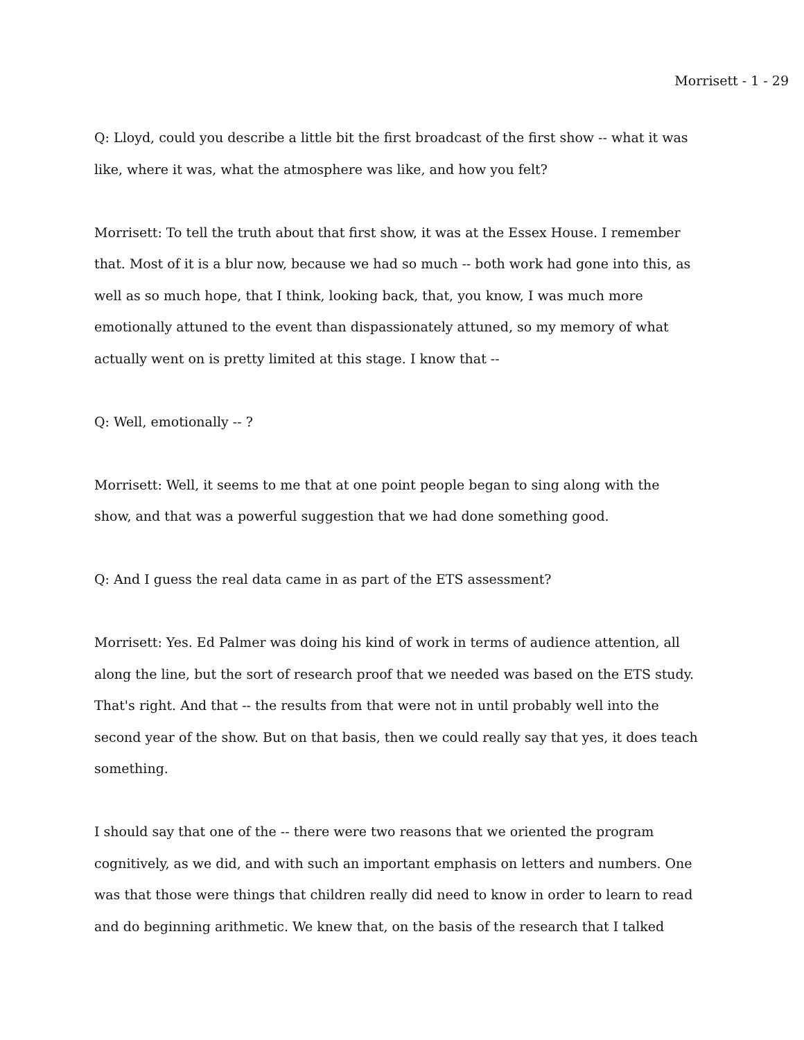Morrisett - 1 - 29
Q: Lloyd, could you describe a little bit the first broadcast of the first show -- what it was like, where it was, what the atmosphere was like, and how you felt?
Morrisett: To tell the truth about that first show, it was at the Essex House. I remember that. Most of it is a blur now, because we had so much -- both work had gone into this, as well as so much hope, that I think, looking back, that, you know, I was much more emotionally attuned to the event than dispassionately attuned, so my memory of what actually went on is pretty limited at this stage. I know that --
Q: Well, emotionally -- ?
Morrisett: Well, it seems to me that at one point people began to sing along with the show, and that was a powerful suggestion that we had done something good.
Q: And I guess the real data came in as part of the ETS assessment?
Morrisett: Yes. Ed Palmer was doing his kind of work in terms of audience attention, all along the line, but the sort of research proof that we needed was based on the ETS study. That's right. And that -- the results from that were not in until probably well into the second year of the show. But on that basis, then we could really say that yes, it does teach something.
I should say that one of the -- there were two reasons that we oriented the program cognitively, as we did, and with such an important emphasis on letters and numbers. One was that those were things that children really did need to know in order to learn to read and do beginning arithmetic. We knew that, on the basis of the research that I talked